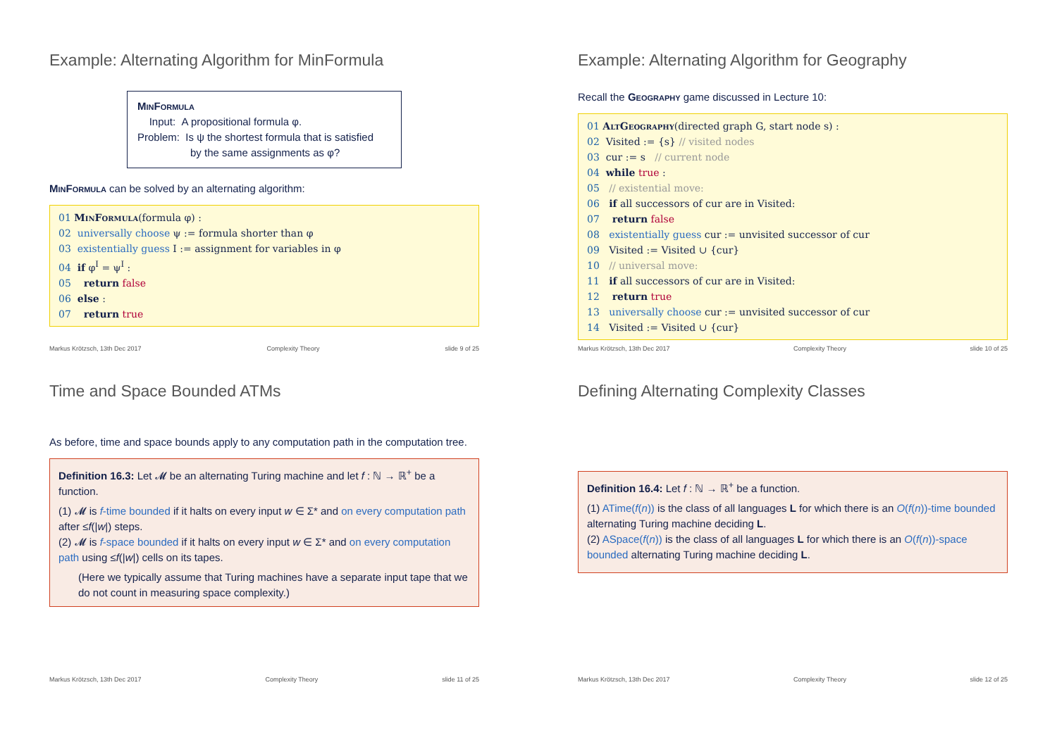Example: Alternating Algorithm for MinFormula
MinFormula
Input: A propositional formula φ.
Problem: Is ψ the shortest formula that is satisfied
by the same assignments as φ?
MinFormula can be solved by an alternating algorithm:
01 MinFormula(formula φ) :
02 universally choose ψ := formula shorter than φ
03 existentially guess I := assignment for variables in φ
04 if φ<sup>I</sup> = ψ<sup>I</sup> :
05 return false
06 else :
07 return true
Markus Krötzsch, 13th Dec 2017 Complexity Theory slide 9 of 25
Example: Alternating Algorithm for Geography
Recall the Geography game discussed in Lecture 10:
01 AltGeography(directed graph G, start node s) :
02 Visited := {s} // visited nodes
03 cur := s // current node
04 while true :
05 // existential move:
06 if all successors of cur are in Visited:
07 return false
08 existentially guess cur := unvisited successor of cur
09 Visited := Visited ∪ {cur}
10 // universal move:
11 if all successors of cur are in Visited:
12 return true
13 universally choose cur := unvisited successor of cur
14 Visited := Visited ∪ {cur}
Markus Krötzsch, 13th Dec 2017 Complexity Theory slide 10 of 25
Time and Space Bounded ATMs
As before, time and space bounds apply to any computation path in the computation tree.
Definition 16.3: Let 𝓜 be an alternating Turing machine and let f : ℕ → ℝ<sup>+</sup> be a function.
(1) 𝓜 is f-time bounded if it halts on every input w ∈ Σ* and on every computation path after ≤f(|w|) steps.
(2) 𝓜 is f-space bounded if it halts on every input w ∈ Σ* and on every computation path using ≤f(|w|) cells on its tapes.
(Here we typically assume that Turing machines have a separate input tape that we do not count in measuring space complexity.)
Markus Krötzsch, 13th Dec 2017 Complexity Theory slide 11 of 25
Defining Alternating Complexity Classes
Definition 16.4: Let f : ℕ → ℝ<sup>+</sup> be a function.
(1) ATime(f(n)) is the class of all languages L for which there is an O(f(n))-time bounded alternating Turing machine deciding L.
(2) ASpace(f(n)) is the class of all languages L for which there is an O(f(n))-space bounded alternating Turing machine deciding L.
Markus Krötzsch, 13th Dec 2017 Complexity Theory slide 12 of 25